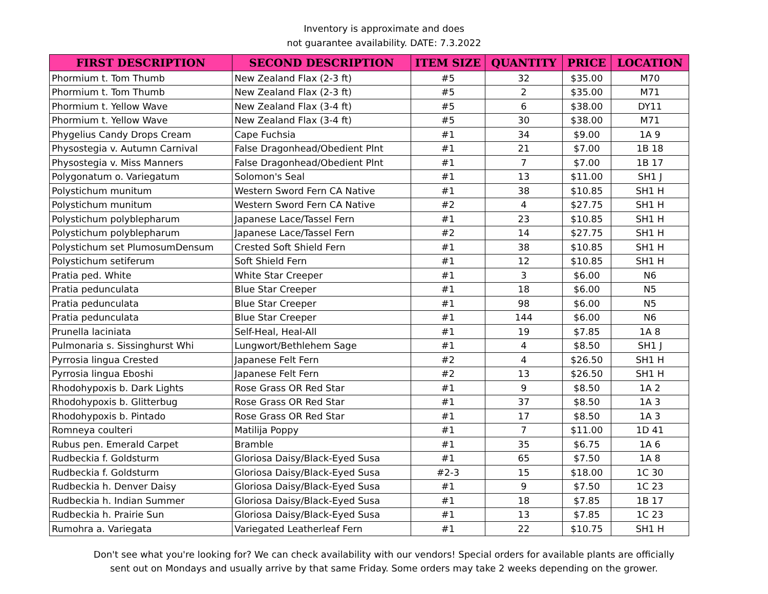Inventory is approximate and does
not guarantee availability. DATE: 7.3.2022
| FIRST DESCRIPTION | SECOND DESCRIPTION | ITEM SIZE | QUANTITY | PRICE | LOCATION |
| --- | --- | --- | --- | --- | --- |
| Phormium t. Tom Thumb | New Zealand Flax (2-3 ft) | #5 | 32 | $35.00 | M70 |
| Phormium t. Tom Thumb | New Zealand Flax (2-3 ft) | #5 | 2 | $35.00 | M71 |
| Phormium t. Yellow Wave | New Zealand Flax (3-4 ft) | #5 | 6 | $38.00 | DY11 |
| Phormium t. Yellow Wave | New Zealand Flax (3-4 ft) | #5 | 30 | $38.00 | M71 |
| Phygelius Candy Drops Cream | Cape Fuchsia | #1 | 34 | $9.00 | 1A 9 |
| Physostegia v. Autumn Carnival | False Dragonhead/Obedient Plnt | #1 | 21 | $7.00 | 1B 18 |
| Physostegia v. Miss Manners | False Dragonhead/Obedient Plnt | #1 | 7 | $7.00 | 1B 17 |
| Polygonatum o. Variegatum | Solomon's Seal | #1 | 13 | $11.00 | SH1 J |
| Polystichum munitum | Western Sword Fern CA Native | #1 | 38 | $10.85 | SH1 H |
| Polystichum munitum | Western Sword Fern CA Native | #2 | 4 | $27.75 | SH1 H |
| Polystichum polyblepharum | Japanese Lace/Tassel Fern | #1 | 23 | $10.85 | SH1 H |
| Polystichum polyblepharum | Japanese Lace/Tassel Fern | #2 | 14 | $27.75 | SH1 H |
| Polystichum set PlumosumDensum | Crested Soft Shield Fern | #1 | 38 | $10.85 | SH1 H |
| Polystichum setiferum | Soft Shield Fern | #1 | 12 | $10.85 | SH1 H |
| Pratia ped. White | White Star Creeper | #1 | 3 | $6.00 | N6 |
| Pratia pedunculata | Blue Star Creeper | #1 | 18 | $6.00 | N5 |
| Pratia pedunculata | Blue Star Creeper | #1 | 98 | $6.00 | N5 |
| Pratia pedunculata | Blue Star Creeper | #1 | 144 | $6.00 | N6 |
| Prunella laciniata | Self-Heal, Heal-All | #1 | 19 | $7.85 | 1A 8 |
| Pulmonaria s. Sissinghurst Whi | Lungwort/Bethlehem Sage | #1 | 4 | $8.50 | SH1 J |
| Pyrrosia lingua Crested | Japanese Felt Fern | #2 | 4 | $26.50 | SH1 H |
| Pyrrosia lingua Eboshi | Japanese Felt Fern | #2 | 13 | $26.50 | SH1 H |
| Rhodohypoxis b. Dark Lights | Rose Grass OR Red Star | #1 | 9 | $8.50 | 1A 2 |
| Rhodohypoxis b. Glitterbug | Rose Grass OR Red Star | #1 | 37 | $8.50 | 1A 3 |
| Rhodohypoxis b. Pintado | Rose Grass OR Red Star | #1 | 17 | $8.50 | 1A 3 |
| Romneya coulteri | Matilija Poppy | #1 | 7 | $11.00 | 1D 41 |
| Rubus pen. Emerald Carpet | Bramble | #1 | 35 | $6.75 | 1A 6 |
| Rudbeckia f. Goldsturm | Gloriosa Daisy/Black-Eyed Susa | #1 | 65 | $7.50 | 1A 8 |
| Rudbeckia f. Goldsturm | Gloriosa Daisy/Black-Eyed Susa | #2-3 | 15 | $18.00 | 1C 30 |
| Rudbeckia h. Denver Daisy | Gloriosa Daisy/Black-Eyed Susa | #1 | 9 | $7.50 | 1C 23 |
| Rudbeckia h. Indian Summer | Gloriosa Daisy/Black-Eyed Susa | #1 | 18 | $7.85 | 1B 17 |
| Rudbeckia h. Prairie Sun | Gloriosa Daisy/Black-Eyed Susa | #1 | 13 | $7.85 | 1C 23 |
| Rumohra a. Variegata | Variegated Leatherleaf Fern | #1 | 22 | $10.75 | SH1 H |
Don't see what you're looking for? We can check availability with our vendors! Special orders for available plants are officially
sent out on Mondays and usually arrive by that same Friday. Some orders may take 2 weeks depending on the grower.